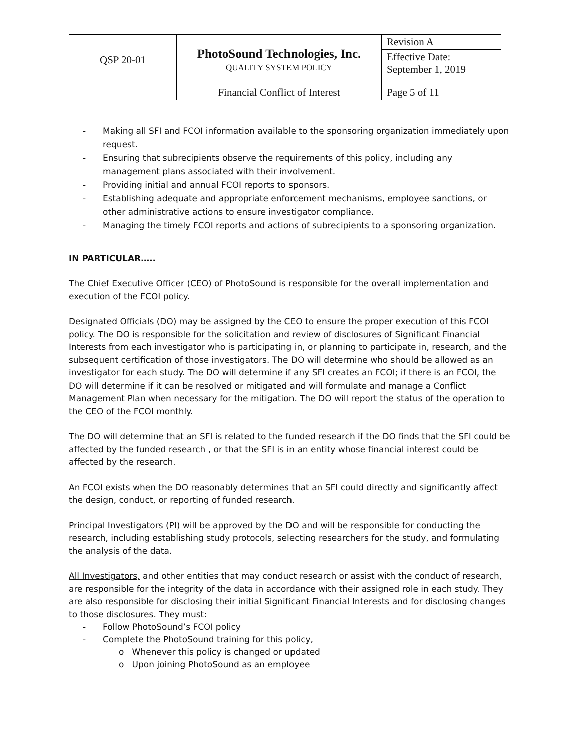| QSP 20-01 | PhotoSound Technologies, Inc. QUALITY SYSTEM POLICY | Revision A |
| | | Effective Date: September 1, 2019 |
| | Financial Conflict of Interest | Page 5 of 11 |
- Making all SFI and FCOI information available to the sponsoring organization immediately upon request.
- Ensuring that subrecipients observe the requirements of this policy, including any management plans associated with their involvement.
- Providing initial and annual FCOI reports to sponsors.
- Establishing adequate and appropriate enforcement mechanisms, employee sanctions, or other administrative actions to ensure investigator compliance.
- Managing the timely FCOI reports and actions of subrecipients to a sponsoring organization.
IN PARTICULAR…..
The Chief Executive Officer (CEO) of PhotoSound is responsible for the overall implementation and execution of the FCOI policy.
Designated Officials (DO) may be assigned by the CEO to ensure the proper execution of this FCOI policy. The DO is responsible for the solicitation and review of disclosures of Significant Financial Interests from each investigator who is participating in, or planning to participate in, research, and the subsequent certification of those investigators. The DO will determine who should be allowed as an investigator for each study. The DO will determine if any SFI creates an FCOI; if there is an FCOI, the DO will determine if it can be resolved or mitigated and will formulate and manage a Conflict Management Plan when necessary for the mitigation. The DO will report the status of the operation to the CEO of the FCOI monthly.
The DO will determine that an SFI is related to the funded research if the DO finds that the SFI could be affected by the funded research , or that the SFI is in an entity whose financial interest could be affected by the research.
An FCOI exists when the DO reasonably determines that an SFI could directly and significantly affect the design, conduct, or reporting of funded research.
Principal Investigators (PI) will be approved by the DO and will be responsible for conducting the research, including establishing study protocols, selecting researchers for the study, and formulating the analysis of the data.
All Investigators, and other entities that may conduct research or assist with the conduct of research, are responsible for the integrity of the data in accordance with their assigned role in each study. They are also responsible for disclosing their initial Significant Financial Interests and for disclosing changes to those disclosures. They must:
- Follow PhotoSound’s FCOI policy
- Complete the PhotoSound training for this policy,
o Whenever this policy is changed or updated
o Upon joining PhotoSound as an employee